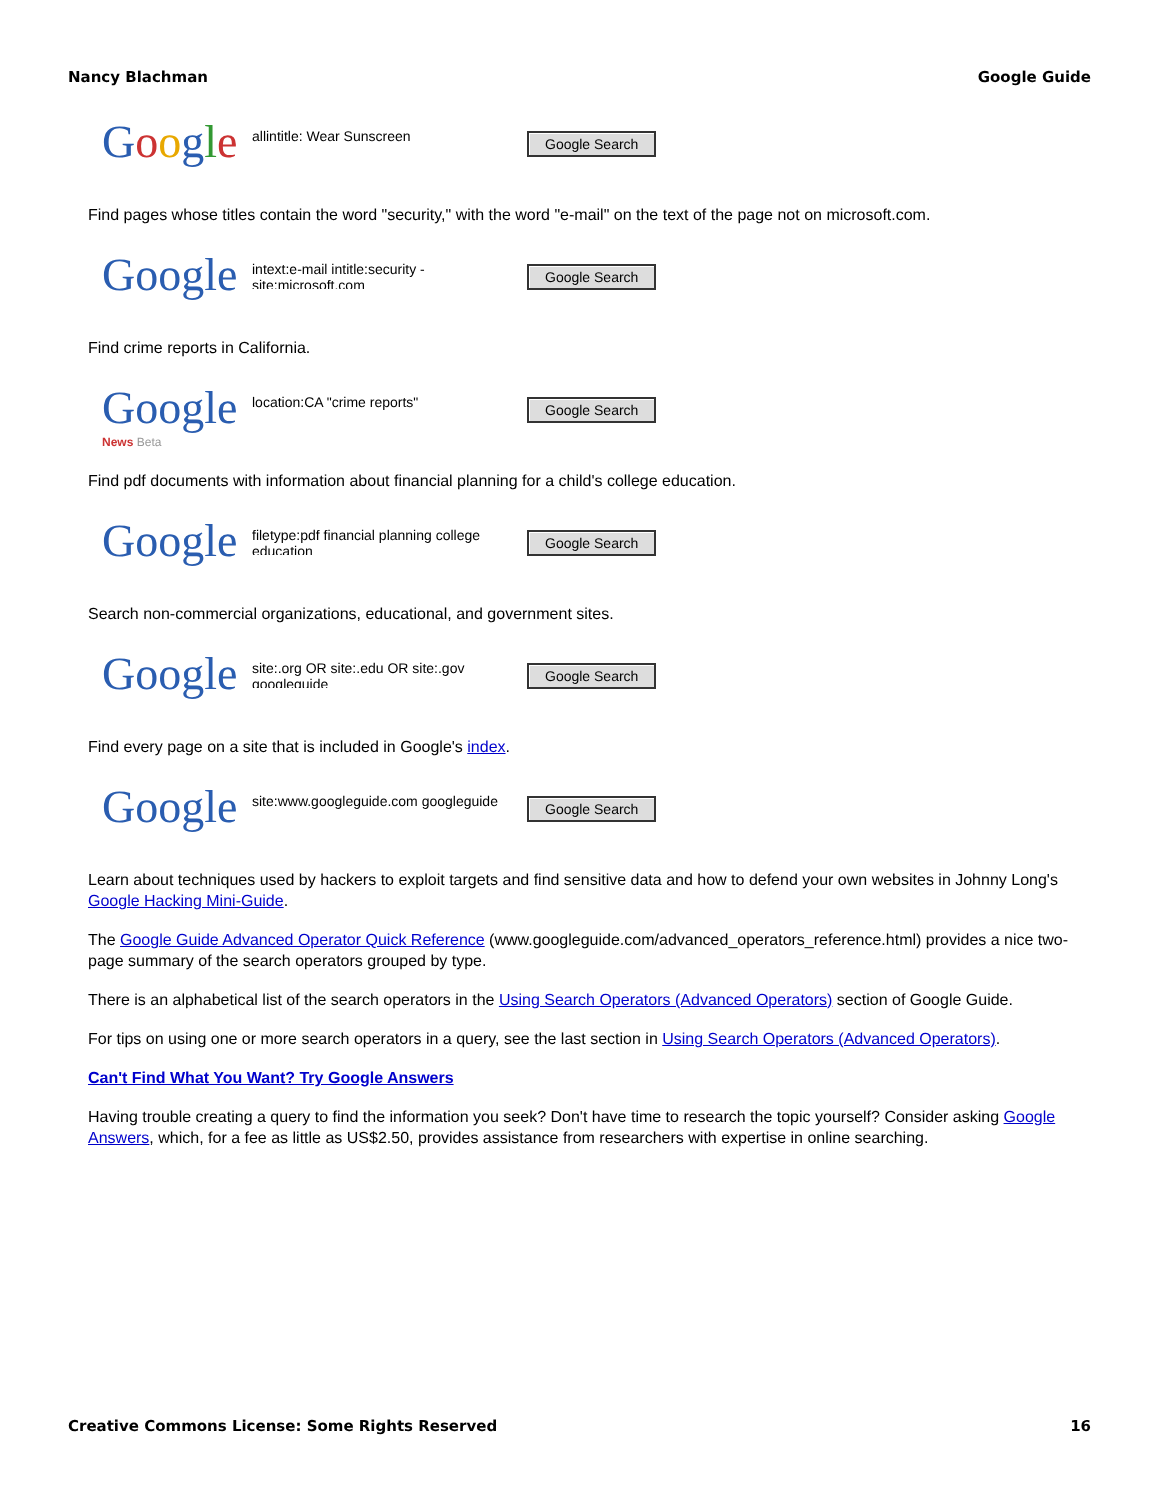Nancy Blachman Google Guide
Google
allintitle: Wear Sunscreen
Google Search
Find pages whose titles contain the word "security," with the word "e-mail" on the text of the page not on microsoft.com.
Google
intext:e-mail intitle:security -site:microsoft.com
Google Search
Find crime reports in California.
Google
News Beta
location:CA "crime reports"
Google Search
Find pdf documents with information about financial planning for a child's college education.
Google
filetype:pdf financial planning college education
Google Search
Search non-commercial organizations, educational, and government sites.
Google
site:.org OR site:.edu OR site:.gov googleguide
Google Search
Find every page on a site that is included in Google's index.
Google
site:www.googleguide.com googleguide
Google Search
Learn about techniques used by hackers to exploit targets and find sensitive data and how to defend your own websites in Johnny Long's Google Hacking Mini-Guide.
The Google Guide Advanced Operator Quick Reference (www.googleguide.com/advanced_operators_reference.html) provides a nice two-page summary of the search operators grouped by type.
There is an alphabetical list of the search operators in the Using Search Operators (Advanced Operators) section of Google Guide.
For tips on using one or more search operators in a query, see the last section in Using Search Operators (Advanced Operators).
Can't Find What You Want? Try Google Answers
Having trouble creating a query to find the information you seek? Don't have time to research the topic yourself? Consider asking Google Answers, which, for a fee as little as US$2.50, provides assistance from researchers with expertise in online searching.
Creative Commons License: Some Rights Reserved 16